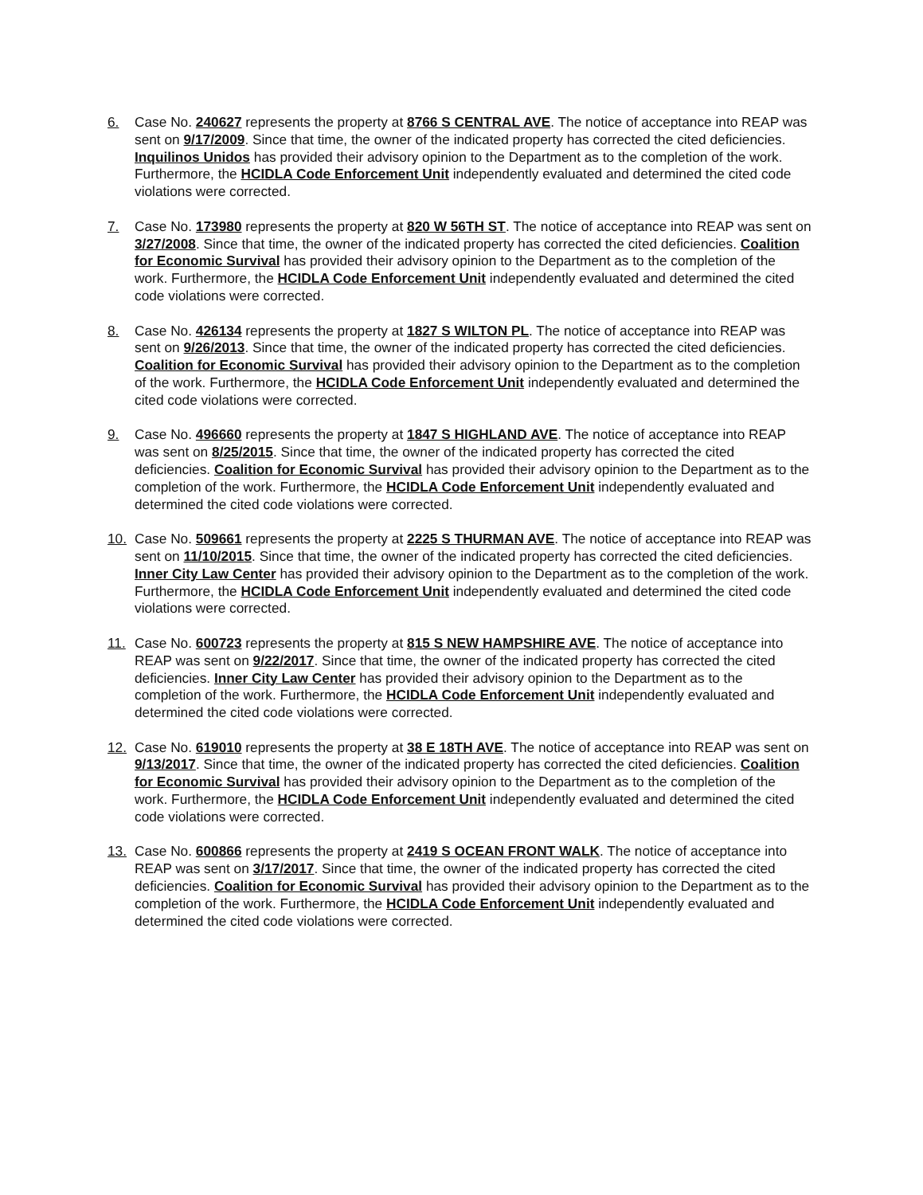6. Case No. 240627 represents the property at 8766 S CENTRAL AVE. The notice of acceptance into REAP was sent on 9/17/2009. Since that time, the owner of the indicated property has corrected the cited deficiencies. Inquilinos Unidos has provided their advisory opinion to the Department as to the completion of the work. Furthermore, the HCIDLA Code Enforcement Unit independently evaluated and determined the cited code violations were corrected.
7. Case No. 173980 represents the property at 820 W 56TH ST. The notice of acceptance into REAP was sent on 3/27/2008. Since that time, the owner of the indicated property has corrected the cited deficiencies. Coalition for Economic Survival has provided their advisory opinion to the Department as to the completion of the work. Furthermore, the HCIDLA Code Enforcement Unit independently evaluated and determined the cited code violations were corrected.
8. Case No. 426134 represents the property at 1827 S WILTON PL. The notice of acceptance into REAP was sent on 9/26/2013. Since that time, the owner of the indicated property has corrected the cited deficiencies. Coalition for Economic Survival has provided their advisory opinion to the Department as to the completion of the work. Furthermore, the HCIDLA Code Enforcement Unit independently evaluated and determined the cited code violations were corrected.
9. Case No. 496660 represents the property at 1847 S HIGHLAND AVE. The notice of acceptance into REAP was sent on 8/25/2015. Since that time, the owner of the indicated property has corrected the cited deficiencies. Coalition for Economic Survival has provided their advisory opinion to the Department as to the completion of the work. Furthermore, the HCIDLA Code Enforcement Unit independently evaluated and determined the cited code violations were corrected.
10. Case No. 509661 represents the property at 2225 S THURMAN AVE. The notice of acceptance into REAP was sent on 11/10/2015. Since that time, the owner of the indicated property has corrected the cited deficiencies. Inner City Law Center has provided their advisory opinion to the Department as to the completion of the work. Furthermore, the HCIDLA Code Enforcement Unit independently evaluated and determined the cited code violations were corrected.
11. Case No. 600723 represents the property at 815 S NEW HAMPSHIRE AVE. The notice of acceptance into REAP was sent on 9/22/2017. Since that time, the owner of the indicated property has corrected the cited deficiencies. Inner City Law Center has provided their advisory opinion to the Department as to the completion of the work. Furthermore, the HCIDLA Code Enforcement Unit independently evaluated and determined the cited code violations were corrected.
12. Case No. 619010 represents the property at 38 E 18TH AVE. The notice of acceptance into REAP was sent on 9/13/2017. Since that time, the owner of the indicated property has corrected the cited deficiencies. Coalition for Economic Survival has provided their advisory opinion to the Department as to the completion of the work. Furthermore, the HCIDLA Code Enforcement Unit independently evaluated and determined the cited code violations were corrected.
13. Case No. 600866 represents the property at 2419 S OCEAN FRONT WALK. The notice of acceptance into REAP was sent on 3/17/2017. Since that time, the owner of the indicated property has corrected the cited deficiencies. Coalition for Economic Survival has provided their advisory opinion to the Department as to the completion of the work. Furthermore, the HCIDLA Code Enforcement Unit independently evaluated and determined the cited code violations were corrected.